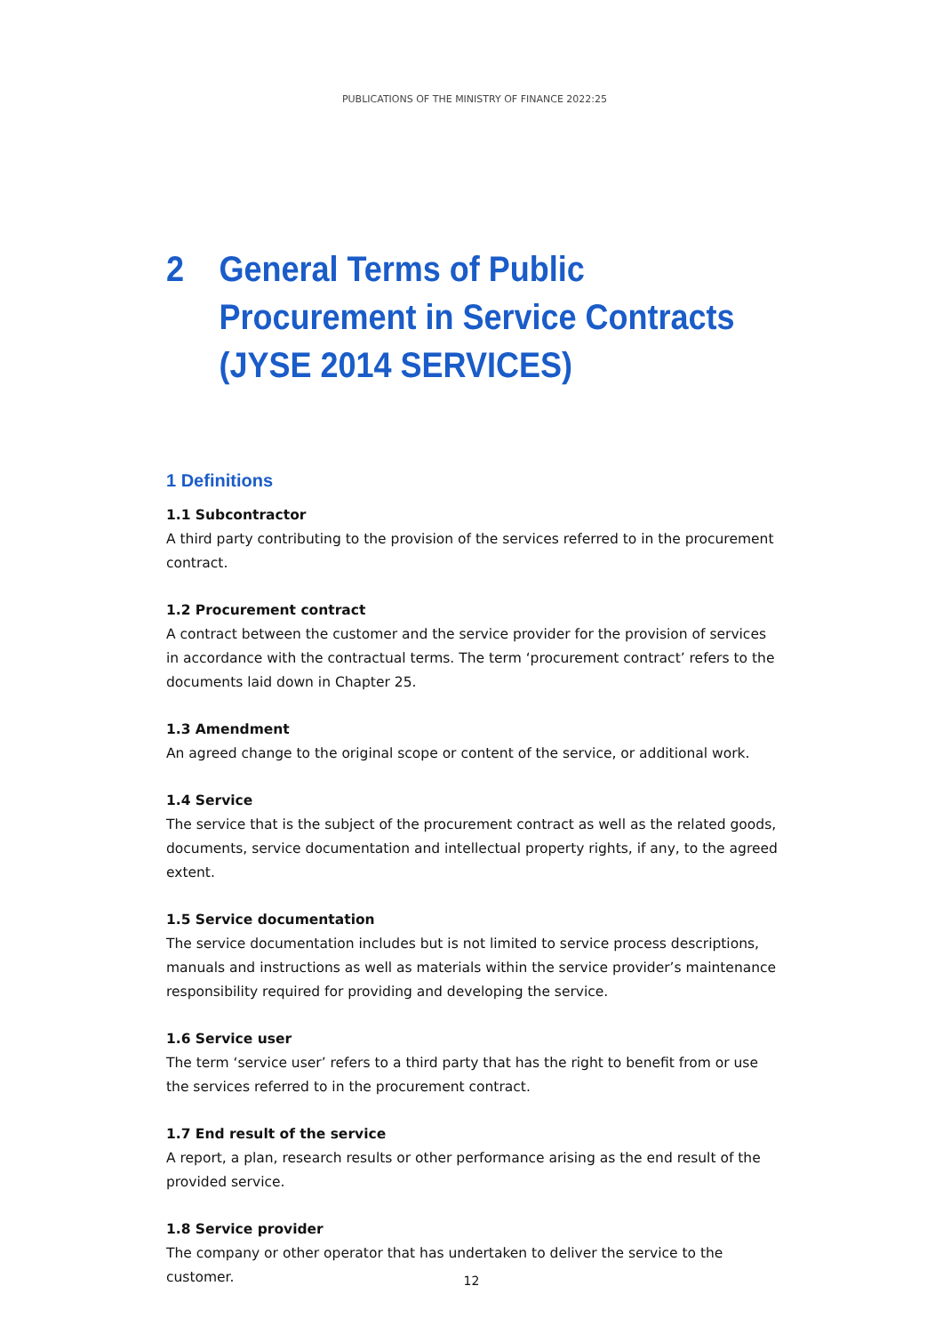PUBLICATIONS OF THE MINISTRY OF FINANCE 2022:25
2 General Terms of Public Procurement in Service Contracts (JYSE 2014 SERVICES)
1 Definitions
1.1 Subcontractor
A third party contributing to the provision of the services referred to in the procurement contract.
1.2 Procurement contract
A contract between the customer and the service provider for the provision of services in accordance with the contractual terms. The term ‘procurement contract’ refers to the documents laid down in Chapter 25.
1.3 Amendment
An agreed change to the original scope or content of the service, or additional work.
1.4 Service
The service that is the subject of the procurement contract as well as the related goods, documents, service documentation and intellectual property rights, if any, to the agreed extent.
1.5 Service documentation
The service documentation includes but is not limited to service process descriptions, manuals and instructions as well as materials within the service provider’s maintenance responsibility required for providing and developing the service.
1.6 Service user
The term ‘service user’ refers to a third party that has the right to benefit from or use the services referred to in the procurement contract.
1.7 End result of the service
A report, a plan, research results or other performance arising as the end result of the provided service.
1.8 Service provider
The company or other operator that has undertaken to deliver the service to the customer.
12